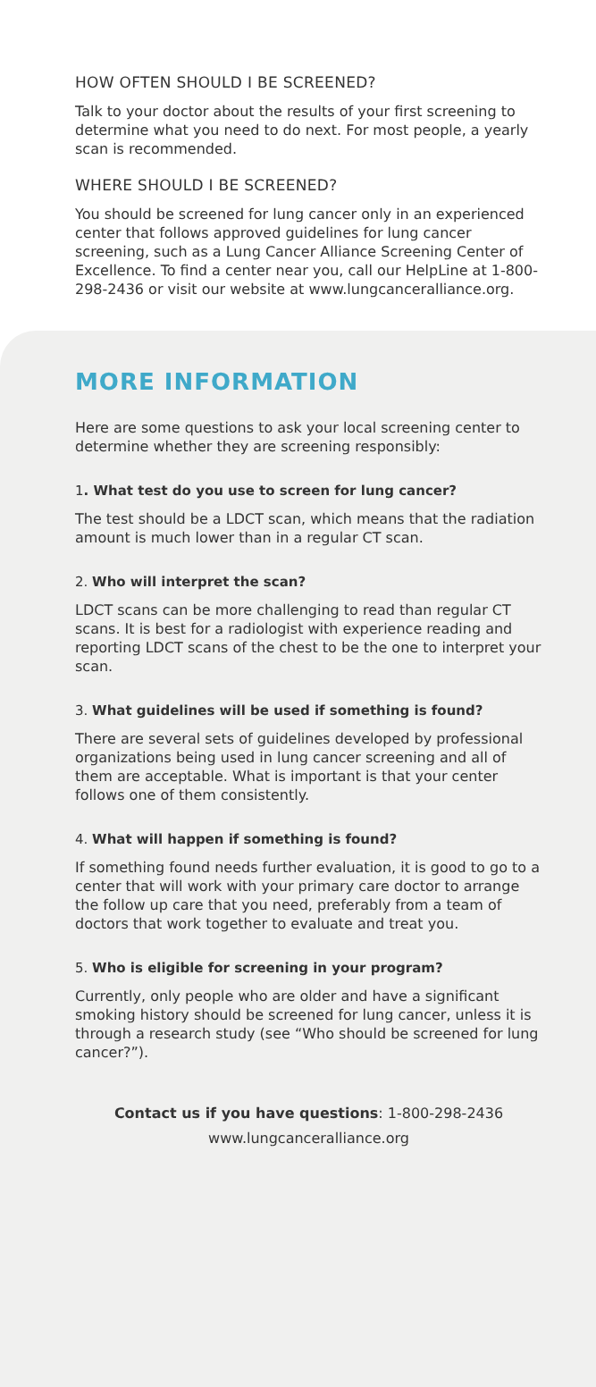HOW OFTEN SHOULD I BE SCREENED?
Talk to your doctor about the results of your first screening to determine what you need to do next. For most people, a yearly scan is recommended.
WHERE SHOULD I BE SCREENED?
You should be screened for lung cancer only in an experienced center that follows approved guidelines for lung cancer screening, such as a Lung Cancer Alliance Screening Center of Excellence. To find a center near you, call our HelpLine at 1-800-298-2436 or visit our website at www.lungcanceralliance.org.
MORE INFORMATION
Here are some questions to ask your local screening center to determine whether they are screening responsibly:
1. What test do you use to screen for lung cancer?
The test should be a LDCT scan, which means that the radiation amount is much lower than in a regular CT scan.
2. Who will interpret the scan?
LDCT scans can be more challenging to read than regular CT scans. It is best for a radiologist with experience reading and reporting LDCT scans of the chest to be the one to interpret your scan.
3. What guidelines will be used if something is found?
There are several sets of guidelines developed by professional organizations being used in lung cancer screening and all of them are acceptable. What is important is that your center follows one of them consistently.
4. What will happen if something is found?
If something found needs further evaluation, it is good to go to a center that will work with your primary care doctor to arrange the follow up care that you need, preferably from a team of doctors that work together to evaluate and treat you.
5. Who is eligible for screening in your program?
Currently, only people who are older and have a significant smoking history should be screened for lung cancer, unless it is through a research study (see “Who should be screened for lung cancer?”).
Contact us if you have questions: 1-800-298-2436
www.lungcanceralliance.org